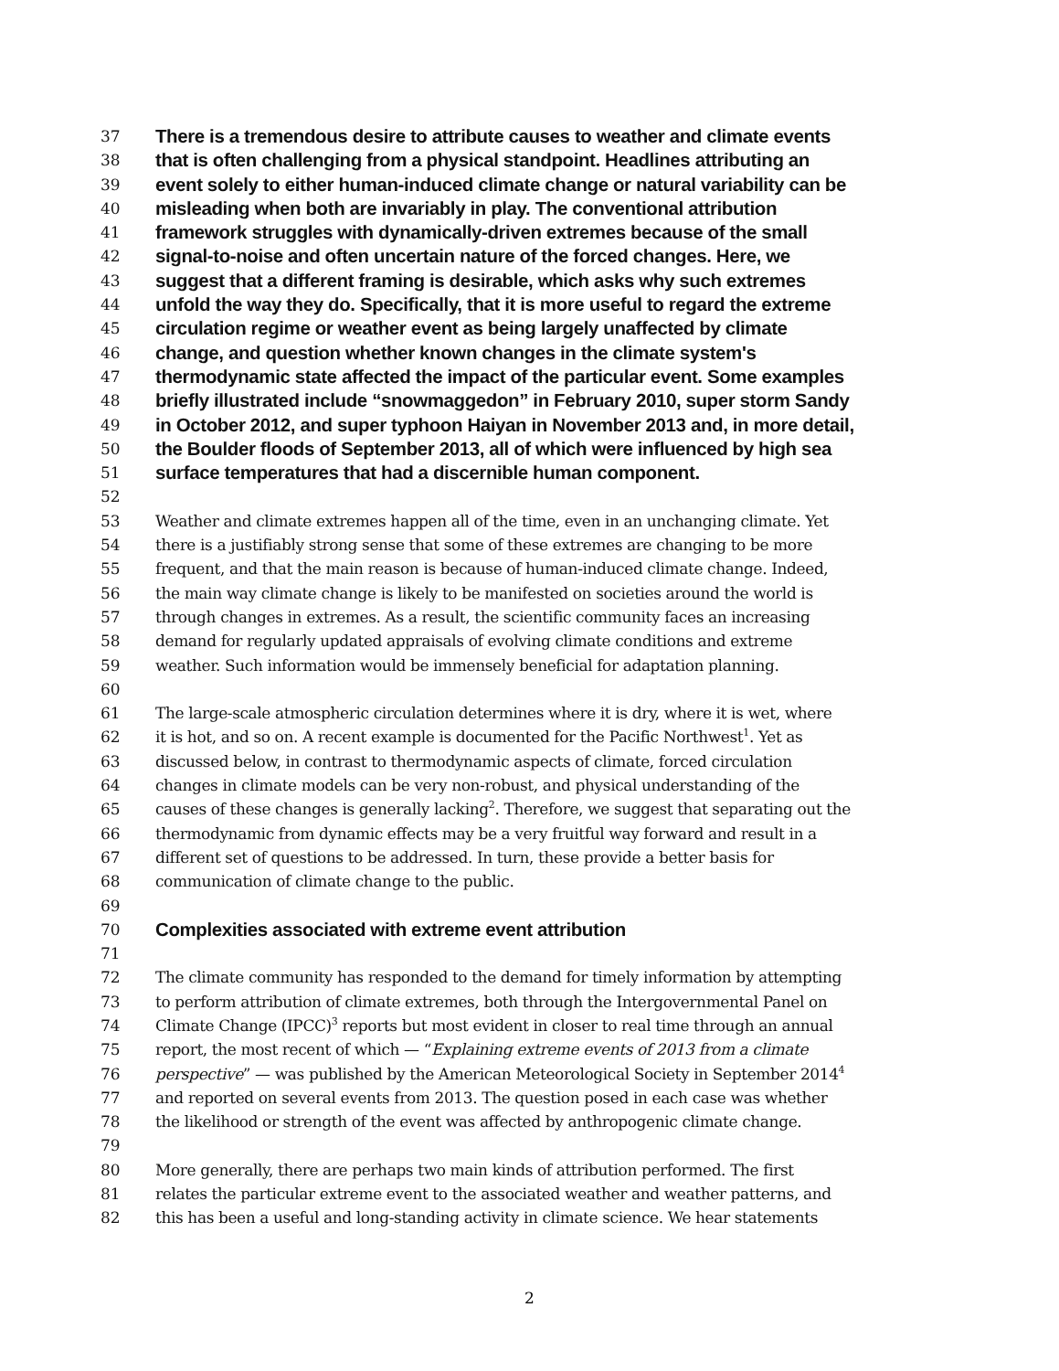37 There is a tremendous desire to attribute causes to weather and climate events
38 that is often challenging from a physical standpoint. Headlines attributing an
39 event solely to either human-induced climate change or natural variability can be
40 misleading when both are invariably in play. The conventional attribution
41 framework struggles with dynamically-driven extremes because of the small
42 signal-to-noise and often uncertain nature of the forced changes. Here, we
43 suggest that a different framing is desirable, which asks why such extremes
44 unfold the way they do. Specifically, that it is more useful to regard the extreme
45 circulation regime or weather event as being largely unaffected by climate
46 change, and question whether known changes in the climate system's
47 thermodynamic state affected the impact of the particular event. Some examples
48 briefly illustrated include “snowmaggedon” in February 2010, super storm Sandy
49 in October 2012, and super typhoon Haiyan in November 2013 and, in more detail,
50 the Boulder floods of September 2013, all of which were influenced by high sea
51 surface temperatures that had a discernible human component.
52
53 Weather and climate extremes happen all of the time, even in an unchanging climate. Yet
54 there is a justifiably strong sense that some of these extremes are changing to be more
55 frequent, and that the main reason is because of human-induced climate change. Indeed,
56 the main way climate change is likely to be manifested on societies around the world is
57 through changes in extremes. As a result, the scientific community faces an increasing
58 demand for regularly updated appraisals of evolving climate conditions and extreme
59 weather. Such information would be immensely beneficial for adaptation planning.
60
61 The large-scale atmospheric circulation determines where it is dry, where it is wet, where
62 it is hot, and so on. A recent example is documented for the Pacific Northwest<sup>1</sup>. Yet as
63 discussed below, in contrast to thermodynamic aspects of climate, forced circulation
64 changes in climate models can be very non-robust, and physical understanding of the
65 causes of these changes is generally lacking<sup>2</sup>. Therefore, we suggest that separating out the
66 thermodynamic from dynamic effects may be a very fruitful way forward and result in a
67 different set of questions to be addressed. In turn, these provide a better basis for
68 communication of climate change to the public.
69
70 Complexities associated with extreme event attribution
71
72 The climate community has responded to the demand for timely information by attempting
73 to perform attribution of climate extremes, both through the Intergovernmental Panel on
74 Climate Change (IPCC)<sup>3</sup> reports but most evident in closer to real time through an annual
75 report, the most recent of which — “Explaining extreme events of 2013 from a climate
76 perspective” — was published by the American Meteorological Society in September 2014<sup>4</sup>
77 and reported on several events from 2013. The question posed in each case was whether
78 the likelihood or strength of the event was affected by anthropogenic climate change.
79
80 More generally, there are perhaps two main kinds of attribution performed. The first
81 relates the particular extreme event to the associated weather and weather patterns, and
82 this has been a useful and long-standing activity in climate science. We hear statements
2